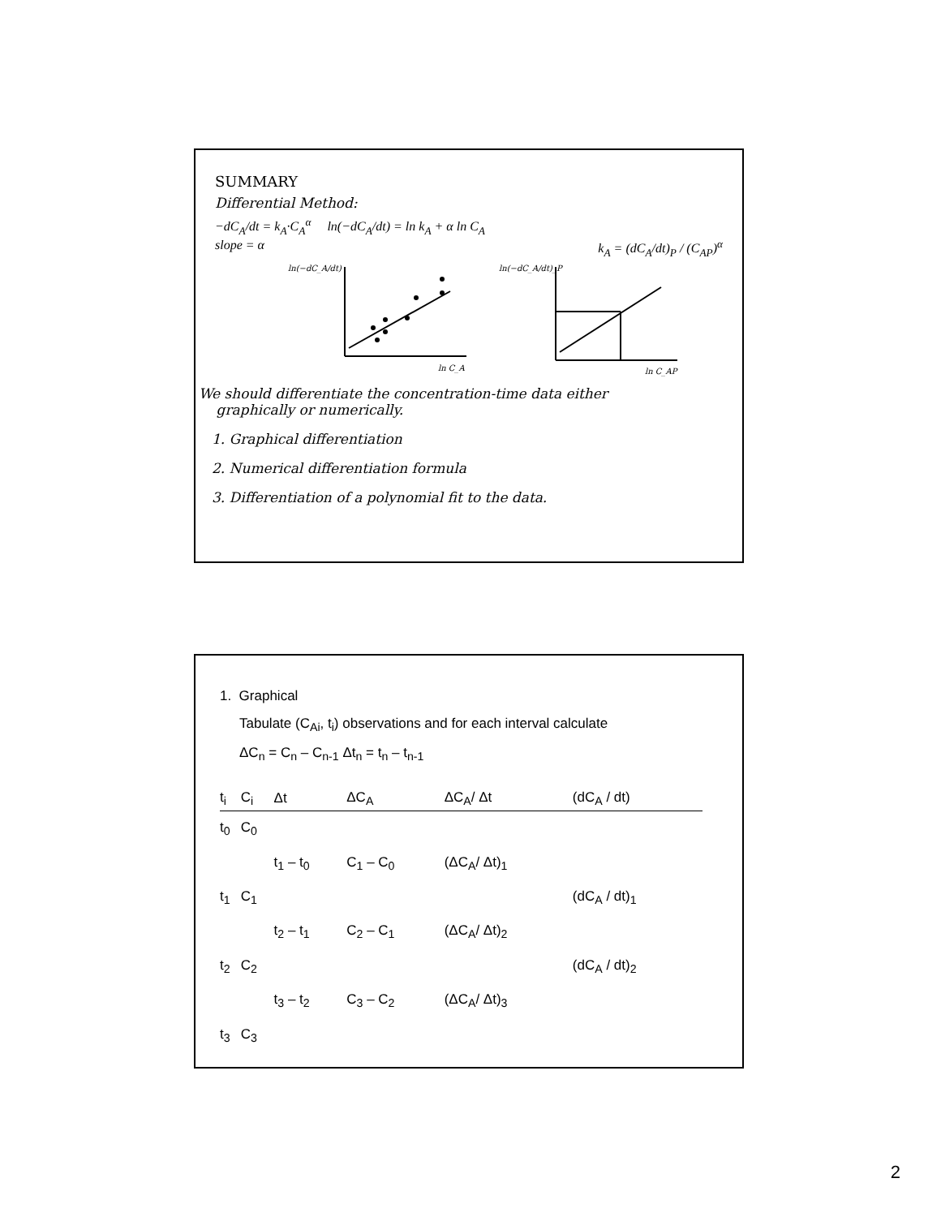SUMMARY
Differential Method:
−dC<sub>A</sub>/dt = k<sub>A</sub>·C<sub>A</sub><sup>α</sup> ln(−dC<sub>A</sub>/dt) = ln k<sub>A</sub> + α ln C<sub>A</sub>
slope = α k<sub>A</sub> = (dC<sub>A</sub>/dt)<sub>P</sub> / (C<sub>AP</sub>)<sup>α</sup>
ln(−dC_A/dt)
ln C_A
ln(−dC_A/dt)_P
ln C_AP
We should differentiate the concentration-time data either
graphically or numerically.
1. Graphical differentiation
2. Numerical differentiation formula
3. Differentiation of a polynomial fit to the data.
1. Graphical
Tabulate (C<sub>Ai</sub>, t<sub>i</sub>) observations and for each interval calculate
ΔC<sub>n</sub> = C<sub>n</sub> – C<sub>n-1</sub> Δt<sub>n</sub> = t<sub>n</sub> – t<sub>n-1</sub>
| t<sub>i</sub> | C<sub>i</sub> | Δt | ΔC<sub>A</sub> | ΔC<sub>A</sub>/ Δt | (dC<sub>A</sub> / dt) |
| --- | --- | --- | --- | --- | --- |
| t<sub>0</sub> | C<sub>0</sub> | | | | |
| | | t<sub>1</sub> – t<sub>0</sub> | C<sub>1</sub> – C<sub>0</sub> | (ΔC<sub>A</sub>/ Δt)<sub>1</sub> | |
| t<sub>1</sub> | C<sub>1</sub> | | | | (dC<sub>A</sub> / dt)<sub>1</sub> |
| | | t<sub>2</sub> – t<sub>1</sub> | C<sub>2</sub> – C<sub>1</sub> | (ΔC<sub>A</sub>/ Δt)<sub>2</sub> | |
| t<sub>2</sub> | C<sub>2</sub> | | | | (dC<sub>A</sub> / dt)<sub>2</sub> |
| | | t<sub>3</sub> – t<sub>2</sub> | C<sub>3</sub> – C<sub>2</sub> | (ΔC<sub>A</sub>/ Δt)<sub>3</sub> | |
| t<sub>3</sub> | C<sub>3</sub> | | | | |
2